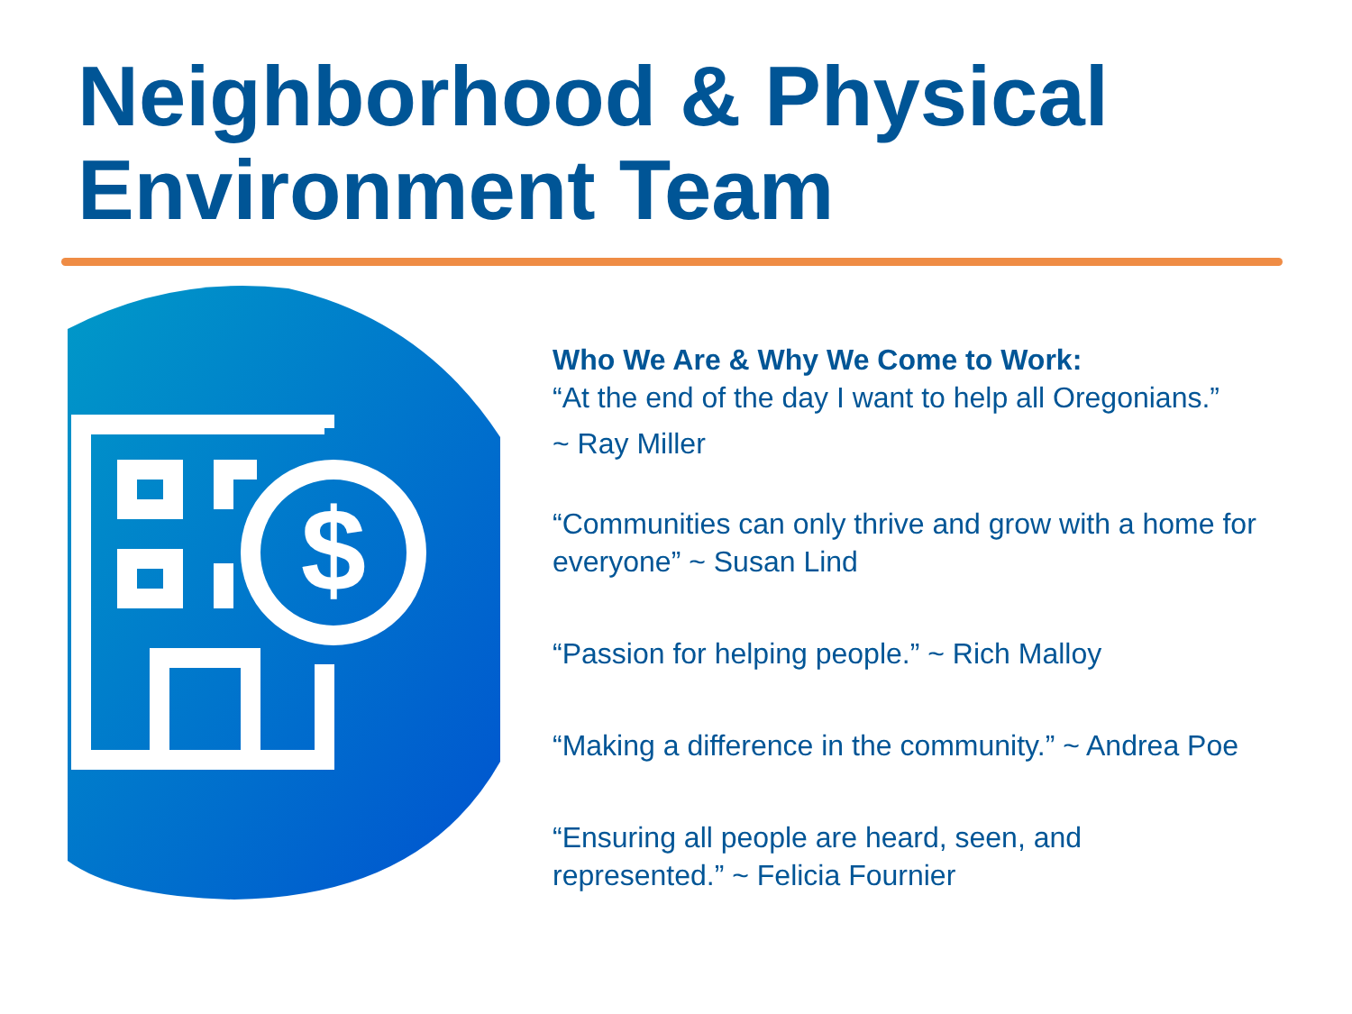Neighborhood & Physical
Environment Team
$
Who We Are & Why We Come to Work:
“At the end of the day I want to help all Oregonians.”
~ Ray Miller
“Communities can only thrive and grow with a home for everyone” ~ Susan Lind
“Passion for helping people.” ~ Rich Malloy
“Making a difference in the community.” ~ Andrea Poe
“Ensuring all people are heard, seen, and
represented.” ~ Felicia Fournier